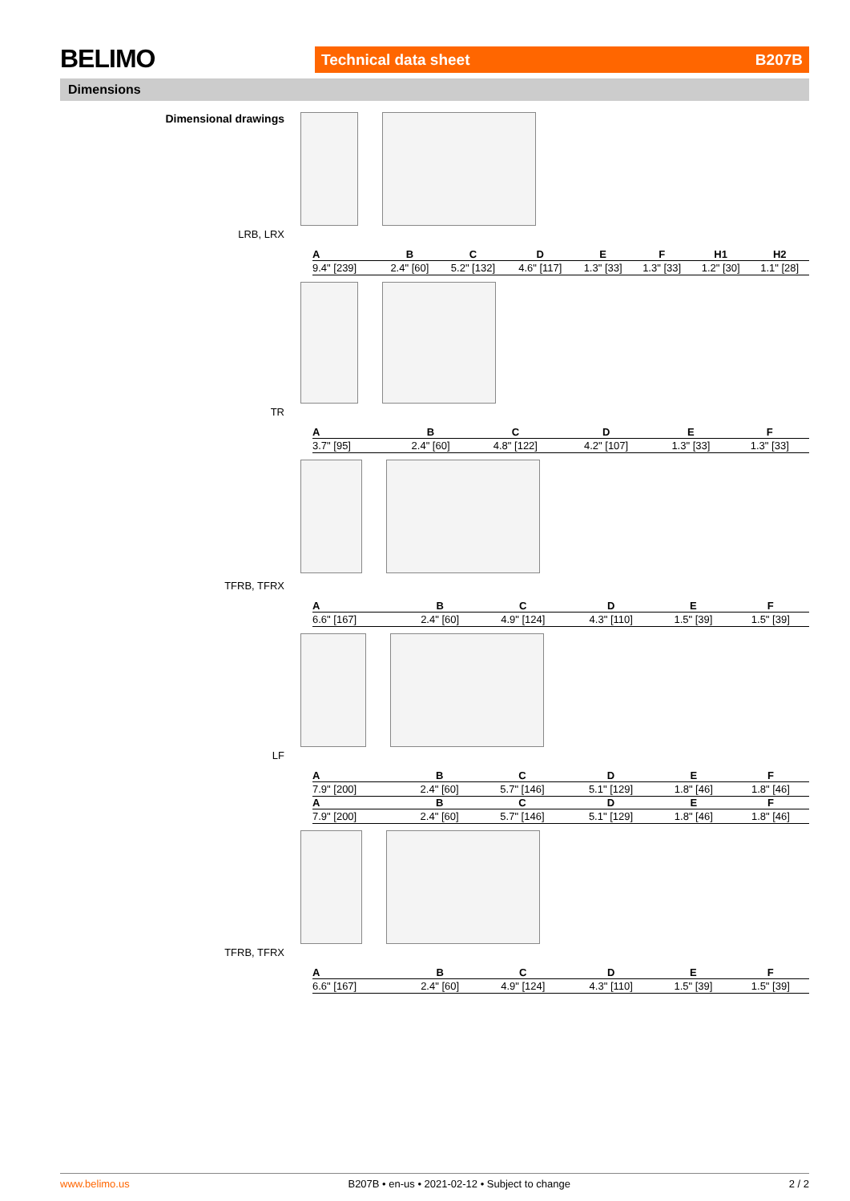BELIMO Technical data sheet B207B
Dimensions
Dimensional drawings
LRB, LRX
| A | B | C | D | E | F | H1 | H2 |
| --- | --- | --- | --- | --- | --- | --- | --- |
| 9.4" [239] | 2.4" [60] | 5.2" [132] | 4.6" [117] | 1.3" [33] | 1.3" [33] | 1.2" [30] | 1.1" [28] |
TR
| A | B | C | D | E | F |
| --- | --- | --- | --- | --- | --- |
| 3.7" [95] | 2.4" [60] | 4.8" [122] | 4.2" [107] | 1.3" [33] | 1.3" [33] |
TFRB, TFRX
| A | B | C | D | E | F |
| --- | --- | --- | --- | --- | --- |
| 6.6" [167] | 2.4" [60] | 4.9" [124] | 4.3" [110] | 1.5" [39] | 1.5" [39] |
LF
| A | B | C | D | E | F |
| --- | --- | --- | --- | --- | --- |
| 7.9" [200] | 2.4" [60] | 5.7" [146] | 5.1" [129] | 1.8" [46] | 1.8" [46] |
| A | B | C | D | E | F |
| 7.9" [200] | 2.4" [60] | 5.7" [146] | 5.1" [129] | 1.8" [46] | 1.8" [46] |
TFRB, TFRX
| A | B | C | D | E | F |
| --- | --- | --- | --- | --- | --- |
| 6.6" [167] | 2.4" [60] | 4.9" [124] | 4.3" [110] | 1.5" [39] | 1.5" [39] |
www.belimo.us B207B • en-us • 2021-02-12 • Subject to change 2 / 2